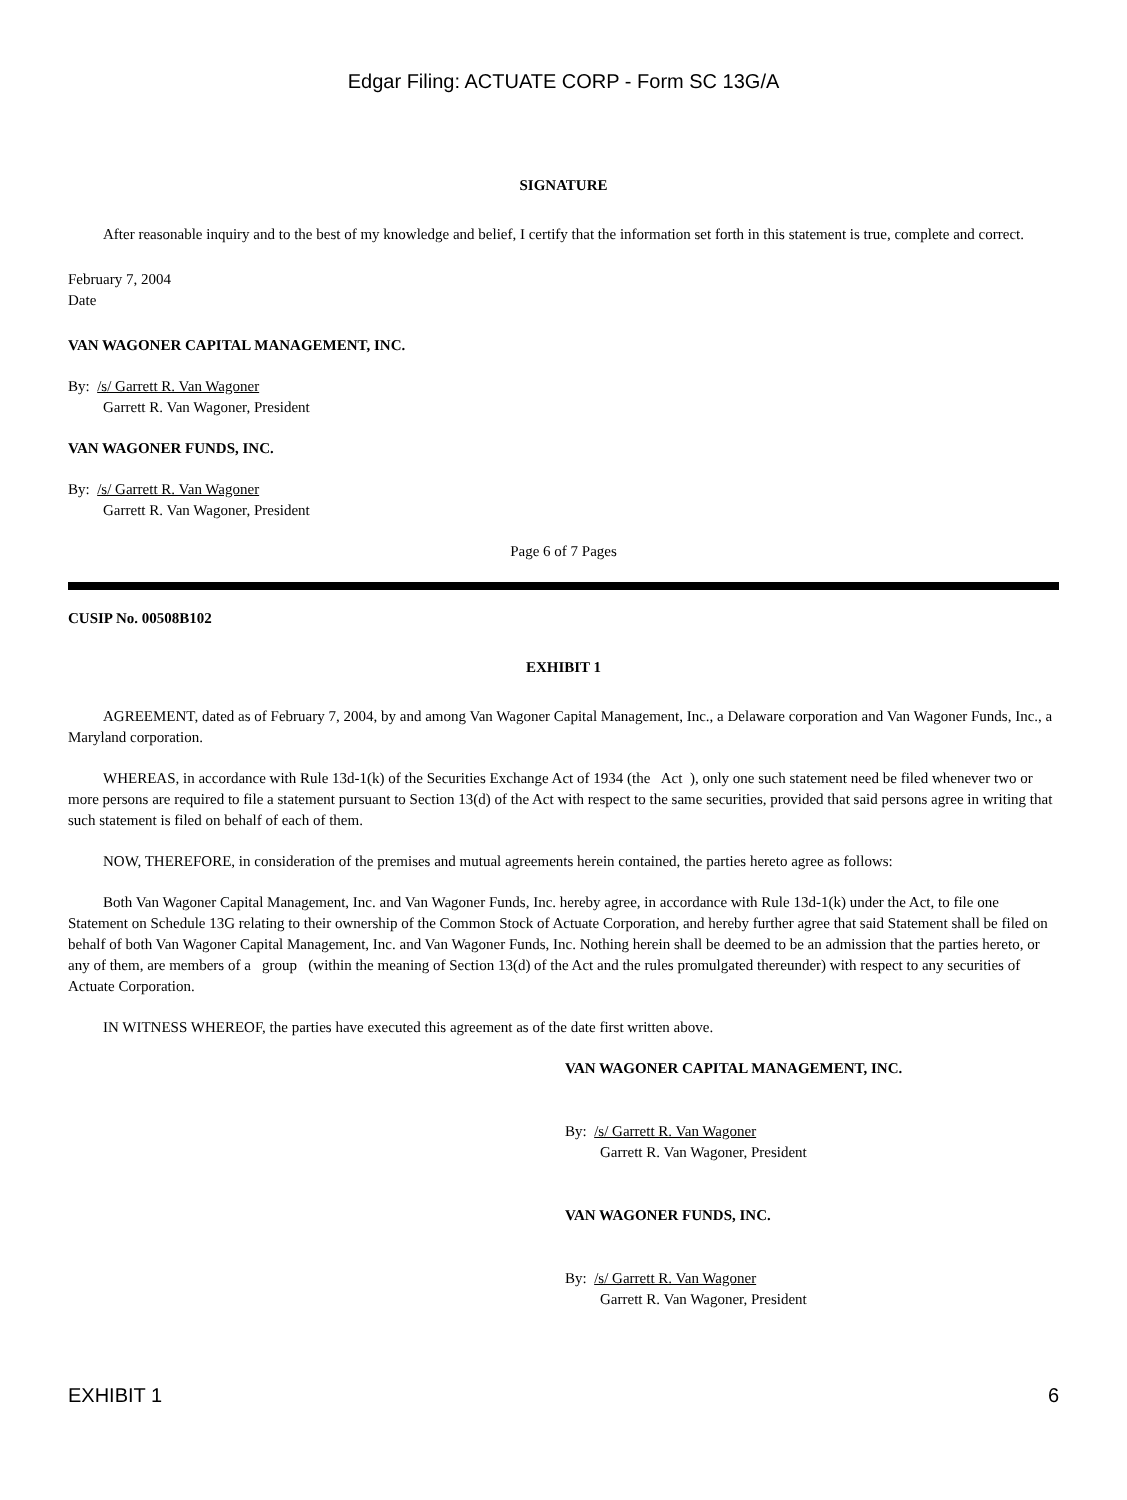Edgar Filing: ACTUATE CORP - Form SC 13G/A
SIGNATURE
After reasonable inquiry and to the best of my knowledge and belief, I certify that the information set forth in this statement is true, complete and correct.
February 7, 2004
Date
VAN WAGONER CAPITAL MANAGEMENT, INC.
By: /s/ Garrett R. Van Wagoner
Garrett R. Van Wagoner, President
VAN WAGONER FUNDS, INC.
By: /s/ Garrett R. Van Wagoner
Garrett R. Van Wagoner, President
Page 6 of 7 Pages
CUSIP No. 00508B102
EXHIBIT 1
AGREEMENT, dated as of February 7, 2004, by and among Van Wagoner Capital Management, Inc., a Delaware corporation and Van Wagoner Funds, Inc., a Maryland corporation.
WHEREAS, in accordance with Rule 13d-1(k) of the Securities Exchange Act of 1934 (the Act ), only one such statement need be filed whenever two or more persons are required to file a statement pursuant to Section 13(d) of the Act with respect to the same securities, provided that said persons agree in writing that such statement is filed on behalf of each of them.
NOW, THEREFORE, in consideration of the premises and mutual agreements herein contained, the parties hereto agree as follows:
Both Van Wagoner Capital Management, Inc. and Van Wagoner Funds, Inc. hereby agree, in accordance with Rule 13d-1(k) under the Act, to file one Statement on Schedule 13G relating to their ownership of the Common Stock of Actuate Corporation, and hereby further agree that said Statement shall be filed on behalf of both Van Wagoner Capital Management, Inc. and Van Wagoner Funds, Inc. Nothing herein shall be deemed to be an admission that the parties hereto, or any of them, are members of a group (within the meaning of Section 13(d) of the Act and the rules promulgated thereunder) with respect to any securities of Actuate Corporation.
IN WITNESS WHEREOF, the parties have executed this agreement as of the date first written above.
VAN WAGONER CAPITAL MANAGEMENT, INC.
By: /s/ Garrett R. Van Wagoner
Garrett R. Van Wagoner, President
VAN WAGONER FUNDS, INC.
By: /s/ Garrett R. Van Wagoner
Garrett R. Van Wagoner, President
EXHIBIT 1 6